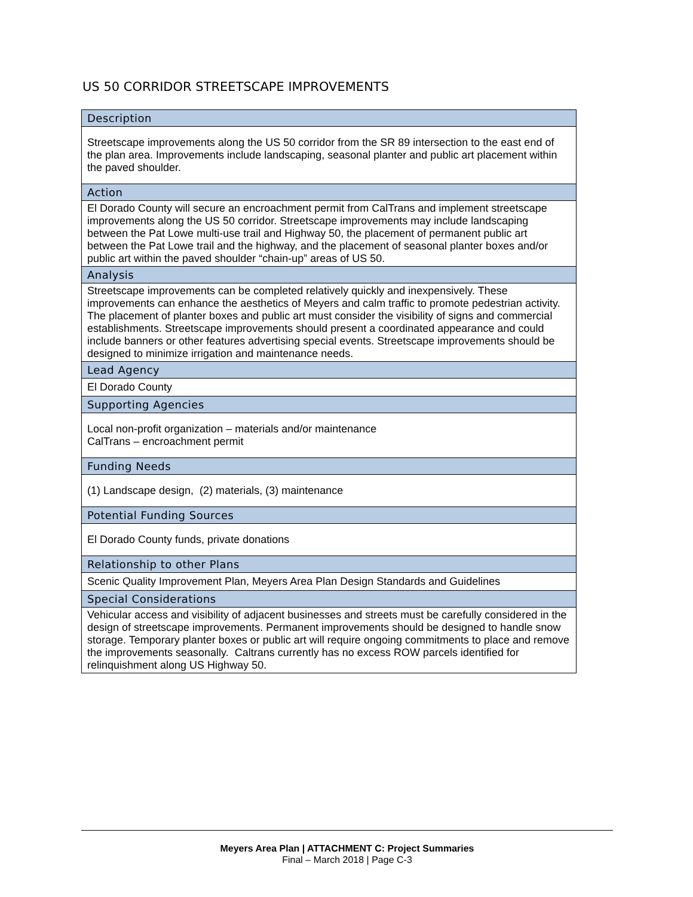US 50 CORRIDOR STREETSCAPE IMPROVEMENTS
| Description |
| --- |
| Streetscape improvements along the US 50 corridor from the SR 89 intersection to the east end of the plan area. Improvements include landscaping, seasonal planter and public art placement within the paved shoulder. |
| Action |
| El Dorado County will secure an encroachment permit from CalTrans and implement streetscape improvements along the US 50 corridor. Streetscape improvements may include landscaping between the Pat Lowe multi-use trail and Highway 50, the placement of permanent public art between the Pat Lowe trail and the highway, and the placement of seasonal planter boxes and/or public art within the paved shoulder “chain-up” areas of US 50. |
| Analysis |
| Streetscape improvements can be completed relatively quickly and inexpensively. These improvements can enhance the aesthetics of Meyers and calm traffic to promote pedestrian activity. The placement of planter boxes and public art must consider the visibility of signs and commercial establishments. Streetscape improvements should present a coordinated appearance and could include banners or other features advertising special events. Streetscape improvements should be designed to minimize irrigation and maintenance needs. |
| Lead Agency |
| El Dorado County |
| Supporting Agencies |
| Local non-profit organization – materials and/or maintenance CalTrans – encroachment permit |
| Funding Needs |
| (1) Landscape design, (2) materials, (3) maintenance |
| Potential Funding Sources |
| El Dorado County funds, private donations |
| Relationship to other Plans |
| Scenic Quality Improvement Plan, Meyers Area Plan Design Standards and Guidelines |
| Special Considerations |
| Vehicular access and visibility of adjacent businesses and streets must be carefully considered in the design of streetscape improvements. Permanent improvements should be designed to handle snow storage. Temporary planter boxes or public art will require ongoing commitments to place and remove the improvements seasonally. Caltrans currently has no excess ROW parcels identified for relinquishment along US Highway 50. |
Meyers Area Plan | ATTACHMENT C: Project Summaries
Final – March 2018 | Page C-3